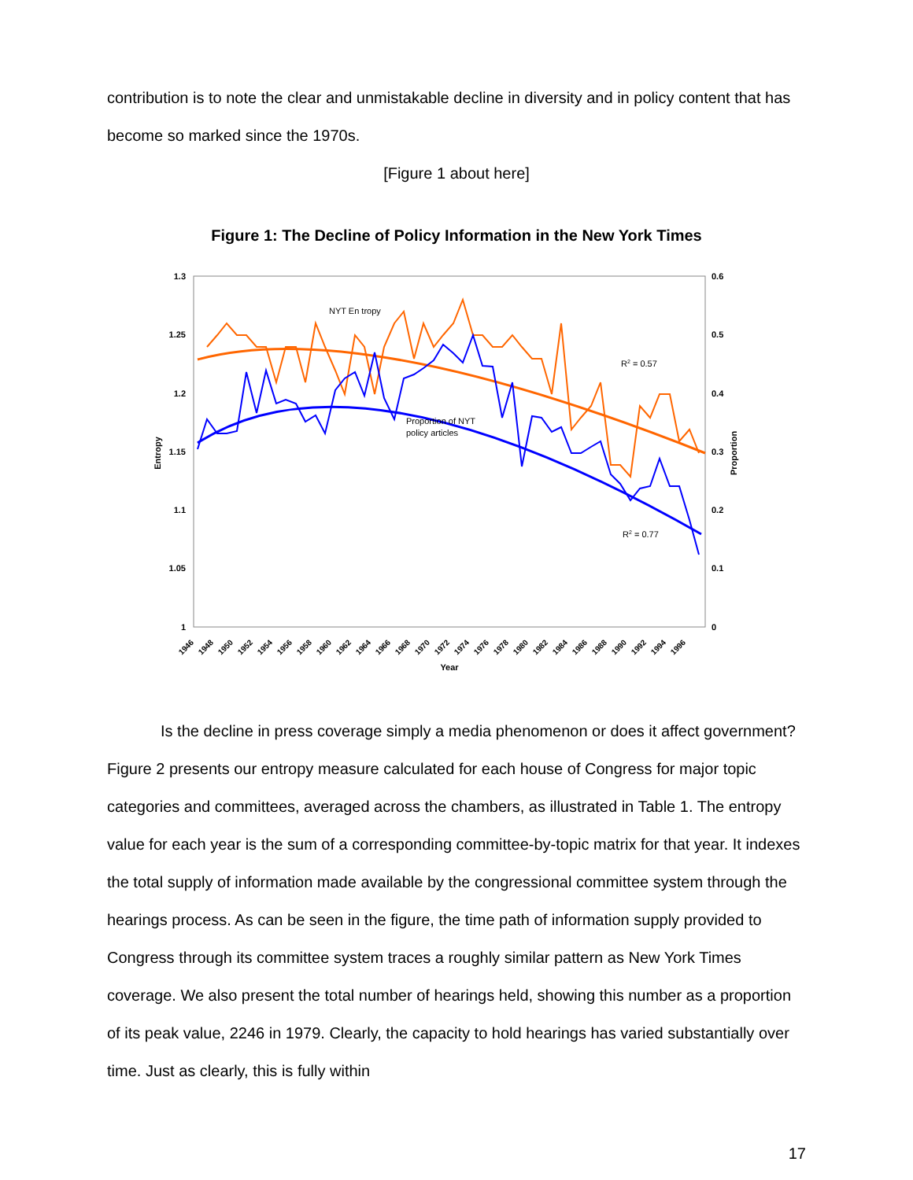contribution is to note the clear and unmistakable decline in diversity and in policy content that has become so marked since the 1970s.
[Figure 1 about here]
Figure 1: The Decline of Policy Information in the New York Times
1.3
1.25
1.2
1.15
1.1
1.05
1
0.6
0.5
0.4
0.3
0.2
0.1
0
Entropy
Proportion
NYT En tropy
Proportion of NYT
policy articles
R2 = 0.57
R2 = 0.77
1946
1948
1950
1952
1954
1956
1958
1960
1962
1964
1966
1968
1970
1972
1974
1976
1978
1980
1982
1984
1986
1988
1990
1992
1994
1996
Year
Is the decline in press coverage simply a media phenomenon or does it affect government? Figure 2 presents our entropy measure calculated for each house of Congress for major topic categories and committees, averaged across the chambers, as illustrated in Table 1. The entropy value for each year is the sum of a corresponding committee-by-topic matrix for that year. It indexes the total supply of information made available by the congressional committee system through the hearings process. As can be seen in the figure, the time path of information supply provided to Congress through its committee system traces a roughly similar pattern as New York Times coverage. We also present the total number of hearings held, showing this number as a proportion of its peak value, 2246 in 1979. Clearly, the capacity to hold hearings has varied substantially over time. Just as clearly, this is fully within
17